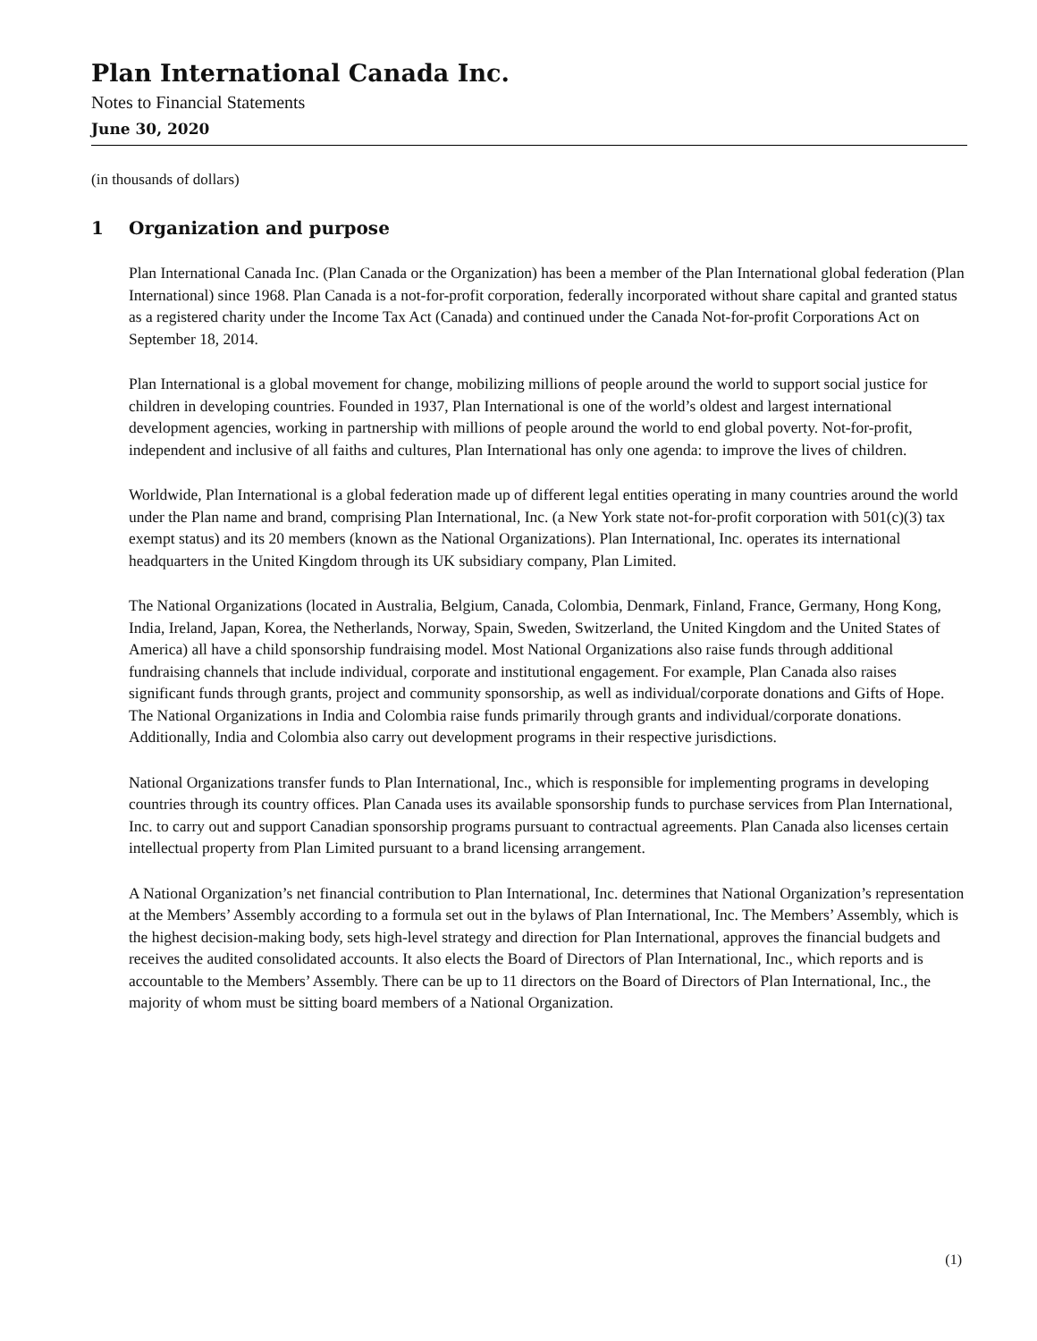Plan International Canada Inc.
Notes to Financial Statements
June 30, 2020
(in thousands of dollars)
1 Organization and purpose
Plan International Canada Inc. (Plan Canada or the Organization) has been a member of the Plan International global federation (Plan International) since 1968. Plan Canada is a not-for-profit corporation, federally incorporated without share capital and granted status as a registered charity under the Income Tax Act (Canada) and continued under the Canada Not-for-profit Corporations Act on September 18, 2014.
Plan International is a global movement for change, mobilizing millions of people around the world to support social justice for children in developing countries. Founded in 1937, Plan International is one of the world’s oldest and largest international development agencies, working in partnership with millions of people around the world to end global poverty. Not-for-profit, independent and inclusive of all faiths and cultures, Plan International has only one agenda: to improve the lives of children.
Worldwide, Plan International is a global federation made up of different legal entities operating in many countries around the world under the Plan name and brand, comprising Plan International, Inc. (a New York state not-for-profit corporation with 501(c)(3) tax exempt status) and its 20 members (known as the National Organizations). Plan International, Inc. operates its international headquarters in the United Kingdom through its UK subsidiary company, Plan Limited.
The National Organizations (located in Australia, Belgium, Canada, Colombia, Denmark, Finland, France, Germany, Hong Kong, India, Ireland, Japan, Korea, the Netherlands, Norway, Spain, Sweden, Switzerland, the United Kingdom and the United States of America) all have a child sponsorship fundraising model. Most National Organizations also raise funds through additional fundraising channels that include individual, corporate and institutional engagement. For example, Plan Canada also raises significant funds through grants, project and community sponsorship, as well as individual/corporate donations and Gifts of Hope. The National Organizations in India and Colombia raise funds primarily through grants and individual/corporate donations. Additionally, India and Colombia also carry out development programs in their respective jurisdictions.
National Organizations transfer funds to Plan International, Inc., which is responsible for implementing programs in developing countries through its country offices. Plan Canada uses its available sponsorship funds to purchase services from Plan International, Inc. to carry out and support Canadian sponsorship programs pursuant to contractual agreements. Plan Canada also licenses certain intellectual property from Plan Limited pursuant to a brand licensing arrangement.
A National Organization’s net financial contribution to Plan International, Inc. determines that National Organization’s representation at the Members’ Assembly according to a formula set out in the bylaws of Plan International, Inc. The Members’ Assembly, which is the highest decision-making body, sets high-level strategy and direction for Plan International, approves the financial budgets and receives the audited consolidated accounts. It also elects the Board of Directors of Plan International, Inc., which reports and is accountable to the Members’ Assembly. There can be up to 11 directors on the Board of Directors of Plan International, Inc., the majority of whom must be sitting board members of a National Organization.
(1)